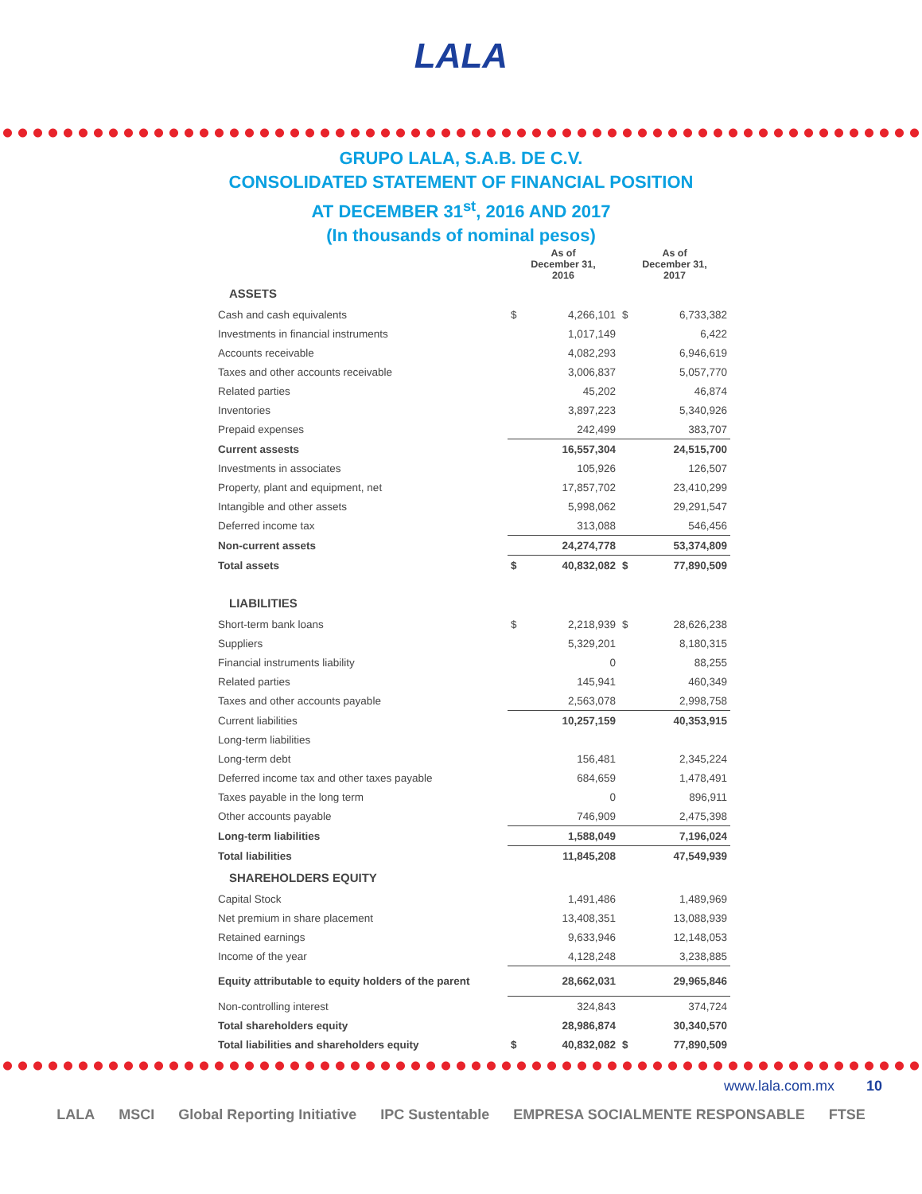LALA
GRUPO LALA, S.A.B. DE C.V.
CONSOLIDATED STATEMENT OF FINANCIAL POSITION
AT DECEMBER 31<sup>st</sup>, 2016 AND 2017
(In thousands of nominal pesos)
| | As of December 31, 2016 | | As of December 31, 2017 | |
| --- | --- | --- | --- | --- |
| ASSETS | | | | |
| Cash and cash equivalents | $ | 4,266,101 | $ | 6,733,382 |
| Investments in financial instruments | | 1,017,149 | | 6,422 |
| Accounts receivable | | 4,082,293 | | 6,946,619 |
| Taxes and other accounts receivable | | 3,006,837 | | 5,057,770 |
| Related parties | | 45,202 | | 46,874 |
| Inventories | | 3,897,223 | | 5,340,926 |
| Prepaid expenses | | 242,499 | | 383,707 |
| Current assests | | 16,557,304 | | 24,515,700 |
| Investments in associates | | 105,926 | | 126,507 |
| Property, plant and equipment, net | | 17,857,702 | | 23,410,299 |
| Intangible and other assets | | 5,998,062 | | 29,291,547 |
| Deferred income tax | | 313,088 | | 546,456 |
| Non-current assets | | 24,274,778 | | 53,374,809 |
| Total assets | $ | 40,832,082 | $ | 77,890,509 |
| LIABILITIES | | | | |
| Short-term bank loans | $ | 2,218,939 | $ | 28,626,238 |
| Suppliers | | 5,329,201 | | 8,180,315 |
| Financial instruments liability | | 0 | | 88,255 |
| Related parties | | 145,941 | | 460,349 |
| Taxes and other accounts payable | | 2,563,078 | | 2,998,758 |
| Current liabilities | | 10,257,159 | | 40,353,915 |
| Long-term liabilities | | | | |
| Long-term debt | | 156,481 | | 2,345,224 |
| Deferred income tax and other taxes payable | | 684,659 | | 1,478,491 |
| Taxes payable in the long term | | 0 | | 896,911 |
| Other accounts payable | | 746,909 | | 2,475,398 |
| Long-term liabilities | | 1,588,049 | | 7,196,024 |
| Total liabilities | | 11,845,208 | | 47,549,939 |
| SHAREHOLDERS EQUITY | | | | |
| Capital Stock | | 1,491,486 | | 1,489,969 |
| Net premium in share placement | | 13,408,351 | | 13,088,939 |
| Retained earnings | | 9,633,946 | | 12,148,053 |
| Income of the year | | 4,128,248 | | 3,238,885 |
| Equity attributable to equity holders of the parent | | 28,662,031 | | 29,965,846 |
| Non-controlling interest | | 324,843 | | 374,724 |
| Total shareholders equity | | 28,986,874 | | 30,340,570 |
| Total liabilities and shareholders equity | $ | 40,832,082 | $ | 77,890,509 |
www.lala.com.mx 10
LALA MSCI Global Reporting Initiative IPC Sustentable EMPRESA SOCIALMENTE RESPONSABLE FTSE